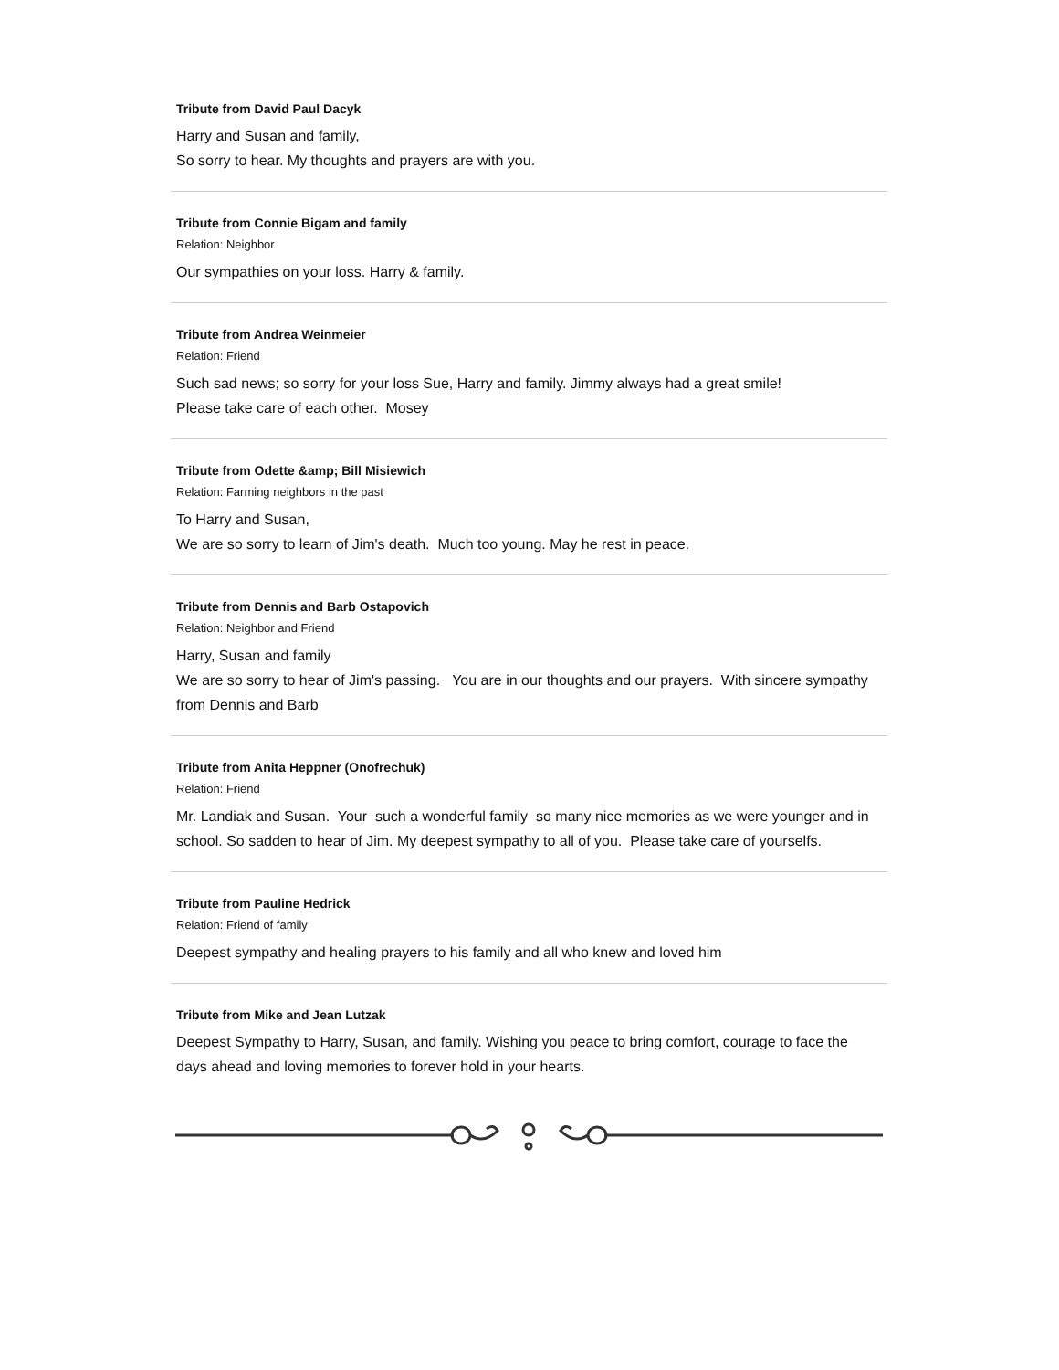Tribute from David Paul Dacyk
Harry and Susan and family,
So sorry to hear. My thoughts and prayers are with you.
Tribute from Connie Bigam and family
Relation: Neighbor
Our sympathies on your loss. Harry & family.
Tribute from Andrea Weinmeier
Relation: Friend
Such sad news; so sorry for your loss Sue, Harry and family. Jimmy always had a great smile!
Please take care of each other. Mosey
Tribute from Odette &amp; Bill Misiewich
Relation: Farming neighbors in the past
To Harry and Susan,
We are so sorry to learn of Jim's death. Much too young. May he rest in peace.
Tribute from Dennis and Barb Ostapovich
Relation: Neighbor and Friend
Harry, Susan and family
We are so sorry to hear of Jim's passing. You are in our thoughts and our prayers. With sincere sympathy from Dennis and Barb
Tribute from Anita Heppner (Onofrechuk)
Relation: Friend
Mr. Landiak and Susan. Your such a wonderful family so many nice memories as we were younger and in school. So sadden to hear of Jim. My deepest sympathy to all of you. Please take care of yourselfs.
Tribute from Pauline Hedrick
Relation: Friend of family
Deepest sympathy and healing prayers to his family and all who knew and loved him
Tribute from Mike and Jean Lutzak
Deepest Sympathy to Harry, Susan, and family. Wishing you peace to bring comfort, courage to face the days ahead and loving memories to forever hold in your hearts.